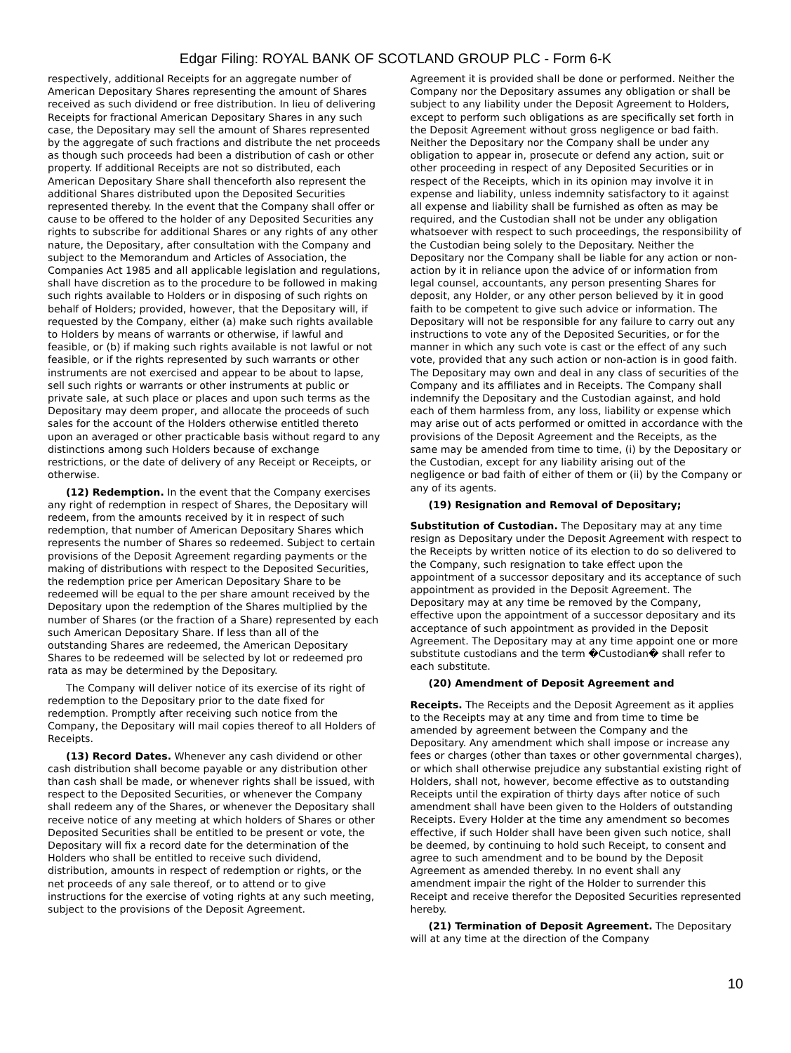Edgar Filing: ROYAL BANK OF SCOTLAND GROUP PLC - Form 6-K
respectively, additional Receipts for an aggregate number of American Depositary Shares representing the amount of Shares received as such dividend or free distribution. In lieu of delivering Receipts for fractional American Depositary Shares in any such case, the Depositary may sell the amount of Shares represented by the aggregate of such fractions and distribute the net proceeds as though such proceeds had been a distribution of cash or other property. If additional Receipts are not so distributed, each American Depositary Share shall thenceforth also represent the additional Shares distributed upon the Deposited Securities represented thereby. In the event that the Company shall offer or cause to be offered to the holder of any Deposited Securities any rights to subscribe for additional Shares or any rights of any other nature, the Depositary, after consultation with the Company and subject to the Memorandum and Articles of Association, the Companies Act 1985 and all applicable legislation and regulations, shall have discretion as to the procedure to be followed in making such rights available to Holders or in disposing of such rights on behalf of Holders; provided, however, that the Depositary will, if requested by the Company, either (a) make such rights available to Holders by means of warrants or otherwise, if lawful and feasible, or (b) if making such rights available is not lawful or not feasible, or if the rights represented by such warrants or other instruments are not exercised and appear to be about to lapse, sell such rights or warrants or other instruments at public or private sale, at such place or places and upon such terms as the Depositary may deem proper, and allocate the proceeds of such sales for the account of the Holders otherwise entitled thereto upon an averaged or other practicable basis without regard to any distinctions among such Holders because of exchange restrictions, or the date of delivery of any Receipt or Receipts, or otherwise.
(12) Redemption. In the event that the Company exercises any right of redemption in respect of Shares, the Depositary will redeem, from the amounts received by it in respect of such redemption, that number of American Depositary Shares which represents the number of Shares so redeemed. Subject to certain provisions of the Deposit Agreement regarding payments or the making of distributions with respect to the Deposited Securities, the redemption price per American Depositary Share to be redeemed will be equal to the per share amount received by the Depositary upon the redemption of the Shares multiplied by the number of Shares (or the fraction of a Share) represented by each such American Depositary Share. If less than all of the outstanding Shares are redeemed, the American Depositary Shares to be redeemed will be selected by lot or redeemed pro rata as may be determined by the Depositary.
The Company will deliver notice of its exercise of its right of redemption to the Depositary prior to the date fixed for redemption. Promptly after receiving such notice from the Company, the Depositary will mail copies thereof to all Holders of Receipts.
(13) Record Dates. Whenever any cash dividend or other cash distribution shall become payable or any distribution other than cash shall be made, or whenever rights shall be issued, with respect to the Deposited Securities, or whenever the Company shall redeem any of the Shares, or whenever the Depositary shall receive notice of any meeting at which holders of Shares or other Deposited Securities shall be entitled to be present or vote, the Depositary will fix a record date for the determination of the Holders who shall be entitled to receive such dividend, distribution, amounts in respect of redemption or rights, or the net proceeds of any sale thereof, or to attend or to give instructions for the exercise of voting rights at any such meeting, subject to the provisions of the Deposit Agreement.
Agreement it is provided shall be done or performed. Neither the Company nor the Depositary assumes any obligation or shall be subject to any liability under the Deposit Agreement to Holders, except to perform such obligations as are specifically set forth in the Deposit Agreement without gross negligence or bad faith. Neither the Depositary nor the Company shall be under any obligation to appear in, prosecute or defend any action, suit or other proceeding in respect of any Deposited Securities or in respect of the Receipts, which in its opinion may involve it in expense and liability, unless indemnity satisfactory to it against all expense and liability shall be furnished as often as may be required, and the Custodian shall not be under any obligation whatsoever with respect to such proceedings, the responsibility of the Custodian being solely to the Depositary. Neither the Depositary nor the Company shall be liable for any action or non-action by it in reliance upon the advice of or information from legal counsel, accountants, any person presenting Shares for deposit, any Holder, or any other person believed by it in good faith to be competent to give such advice or information. The Depositary will not be responsible for any failure to carry out any instructions to vote any of the Deposited Securities, or for the manner in which any such vote is cast or the effect of any such vote, provided that any such action or non-action is in good faith. The Depositary may own and deal in any class of securities of the Company and its affiliates and in Receipts. The Company shall indemnify the Depositary and the Custodian against, and hold each of them harmless from, any loss, liability or expense which may arise out of acts performed or omitted in accordance with the provisions of the Deposit Agreement and the Receipts, as the same may be amended from time to time, (i) by the Depositary or the Custodian, except for any liability arising out of the negligence or bad faith of either of them or (ii) by the Company or any of its agents.
(19) Resignation and Removal of Depositary;
Substitution of Custodian. The Depositary may at any time resign as Depositary under the Deposit Agreement with respect to the Receipts by written notice of its election to do so delivered to the Company, such resignation to take effect upon the appointment of a successor depositary and its acceptance of such appointment as provided in the Deposit Agreement. The Depositary may at any time be removed by the Company, effective upon the appointment of a successor depositary and its acceptance of such appointment as provided in the Deposit Agreement. The Depositary may at any time appoint one or more substitute custodians and the term �Custodian� shall refer to each substitute.
(20) Amendment of Deposit Agreement and
Receipts. The Receipts and the Deposit Agreement as it applies to the Receipts may at any time and from time to time be amended by agreement between the Company and the Depositary. Any amendment which shall impose or increase any fees or charges (other than taxes or other governmental charges), or which shall otherwise prejudice any substantial existing right of Holders, shall not, however, become effective as to outstanding Receipts until the expiration of thirty days after notice of such amendment shall have been given to the Holders of outstanding Receipts. Every Holder at the time any amendment so becomes effective, if such Holder shall have been given such notice, shall be deemed, by continuing to hold such Receipt, to consent and agree to such amendment and to be bound by the Deposit Agreement as amended thereby. In no event shall any amendment impair the right of the Holder to surrender this Receipt and receive therefor the Deposited Securities represented hereby.
(21) Termination of Deposit Agreement. The Depositary will at any time at the direction of the Company
10